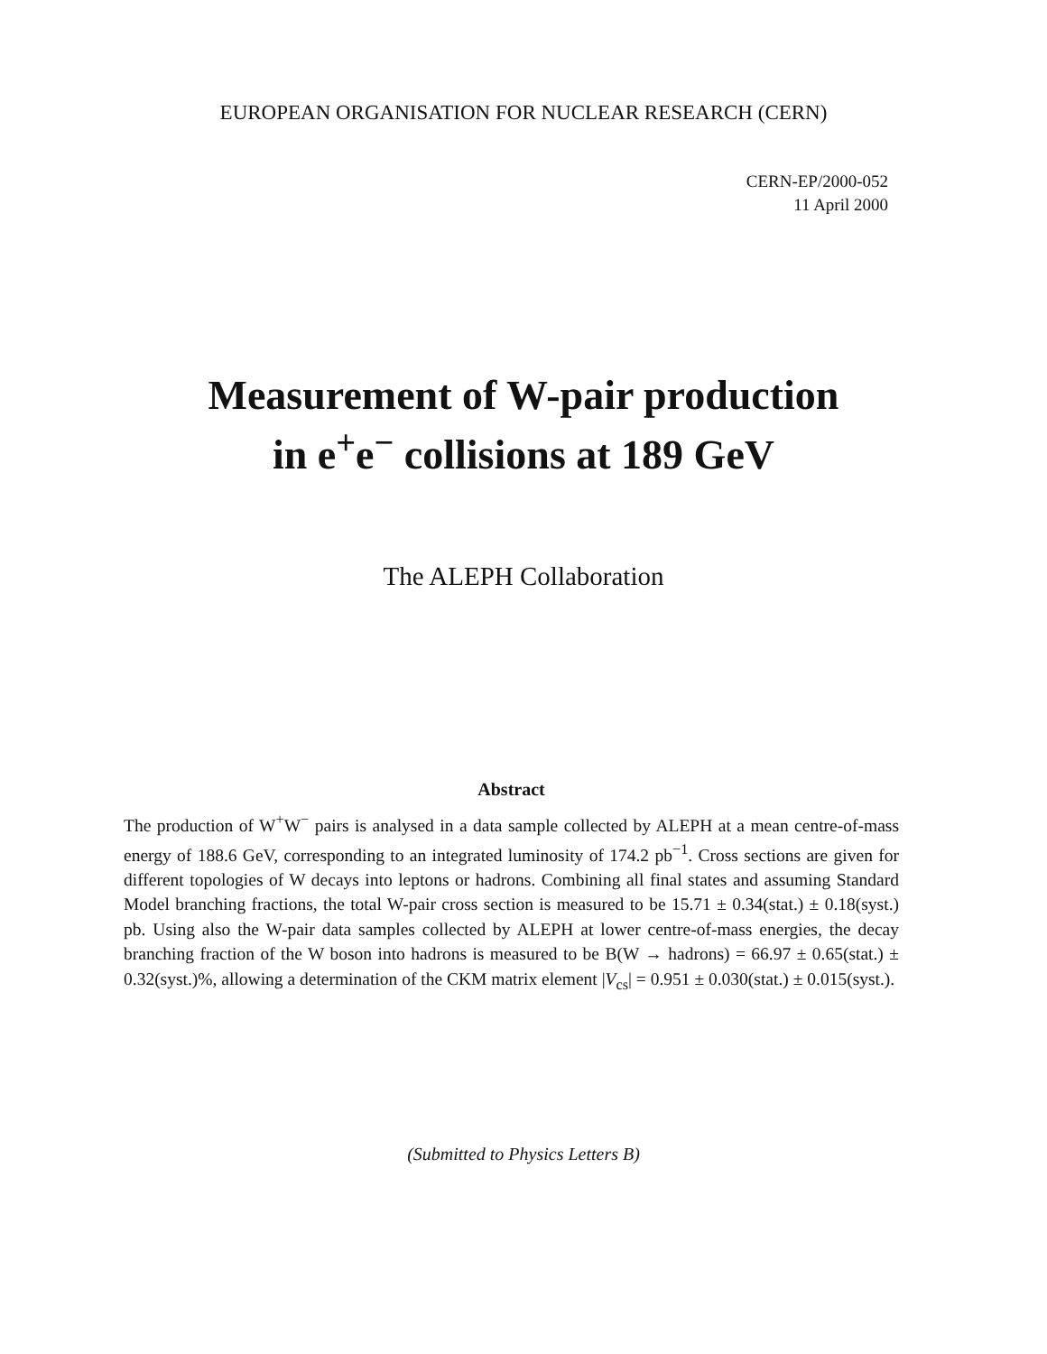EUROPEAN ORGANISATION FOR NUCLEAR RESEARCH (CERN)
CERN-EP/2000-052
11 April 2000
Measurement of W-pair production
in e<sup>+</sup>e<sup>−</sup> collisions at 189 GeV
The ALEPH Collaboration
Abstract
The production of W<sup>+</sup>W<sup>−</sup> pairs is analysed in a data sample collected by ALEPH at a mean centre-of-mass energy of 188.6 GeV, corresponding to an integrated luminosity of 174.2 pb<sup>−1</sup>. Cross sections are given for different topologies of W decays into leptons or hadrons. Combining all final states and assuming Standard Model branching fractions, the total W-pair cross section is measured to be 15.71 ± 0.34(stat.) ± 0.18(syst.) pb. Using also the W-pair data samples collected by ALEPH at lower centre-of-mass energies, the decay branching fraction of the W boson into hadrons is measured to be B(W → hadrons) = 66.97 ± 0.65(stat.) ± 0.32(syst.)%, allowing a determination of the CKM matrix element |V<sub>cs</sub>| = 0.951 ± 0.030(stat.) ± 0.015(syst.).
(Submitted to Physics Letters B)